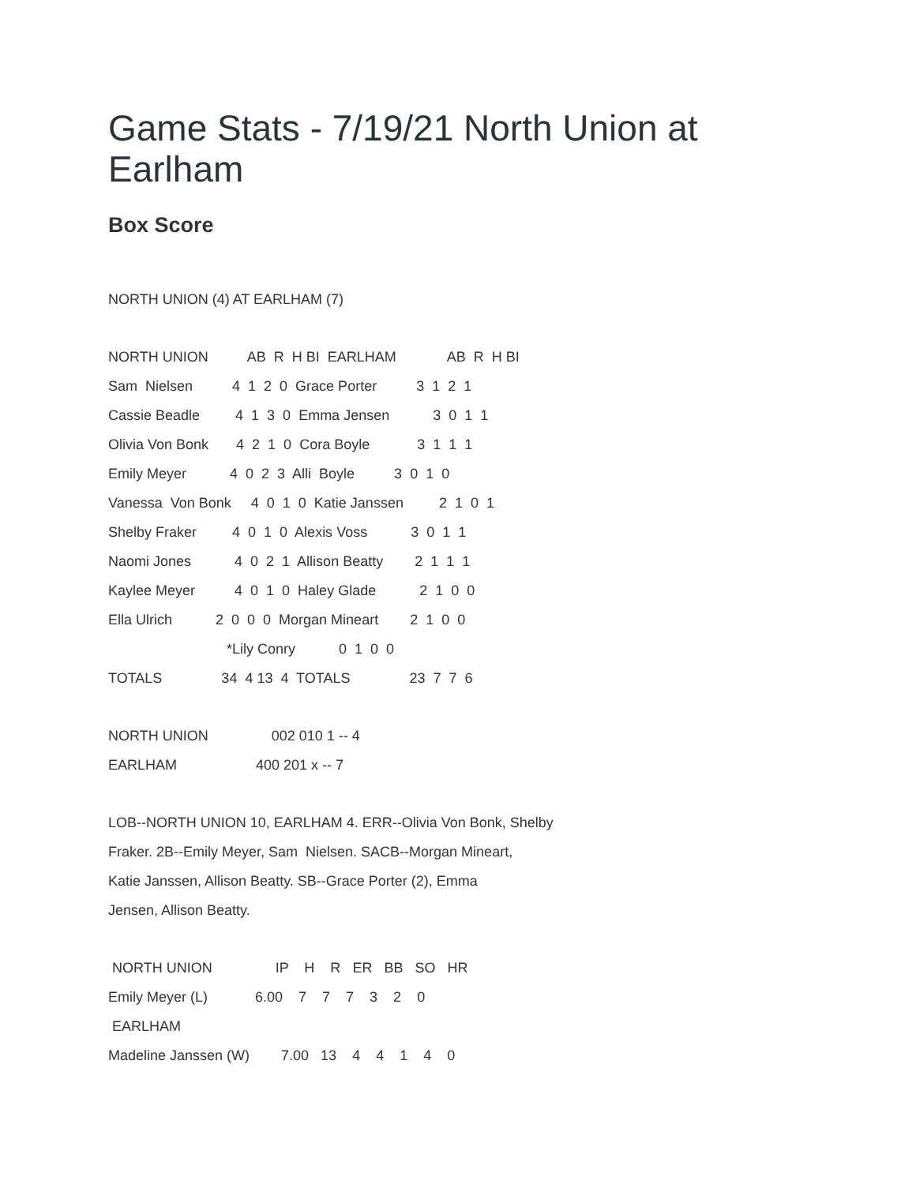Game Stats - 7/19/21 North Union at
Earlham
Box Score
NORTH UNION (4) AT EARLHAM (7)
NORTH UNION AB R H BI EARLHAM AB R H BI
Sam Nielsen 4 1 2 0 Grace Porter 3 1 2 1
Cassie Beadle 4 1 3 0 Emma Jensen 3 0 1 1
Olivia Von Bonk 4 2 1 0 Cora Boyle 3 1 1 1
Emily Meyer 4 0 2 3 Alli Boyle 3 0 1 0
Vanessa Von Bonk 4 0 1 0 Katie Janssen 2 1 0 1
Shelby Fraker 4 0 1 0 Alexis Voss 3 0 1 1
Naomi Jones 4 0 2 1 Allison Beatty 2 1 1 1
Kaylee Meyer 4 0 1 0 Haley Glade 2 1 0 0
Ella Ulrich 2 0 0 0 Morgan Mineart 2 1 0 0
*Lily Conry 0 1 0 0
TOTALS 34 4 13 4 TOTALS 23 7 7 6
NORTH UNION 002 010 1 -- 4
EARLHAM 400 201 x -- 7
LOB--NORTH UNION 10, EARLHAM 4. ERR--Olivia Von Bonk, Shelby
Fraker. 2B--Emily Meyer, Sam Nielsen. SACB--Morgan Mineart,
Katie Janssen, Allison Beatty. SB--Grace Porter (2), Emma
Jensen, Allison Beatty.
NORTH UNION IP H R ER BB SO HR
Emily Meyer (L) 6.00 7 7 7 3 2 0
EARLHAM
Madeline Janssen (W) 7.00 13 4 4 1 4 0